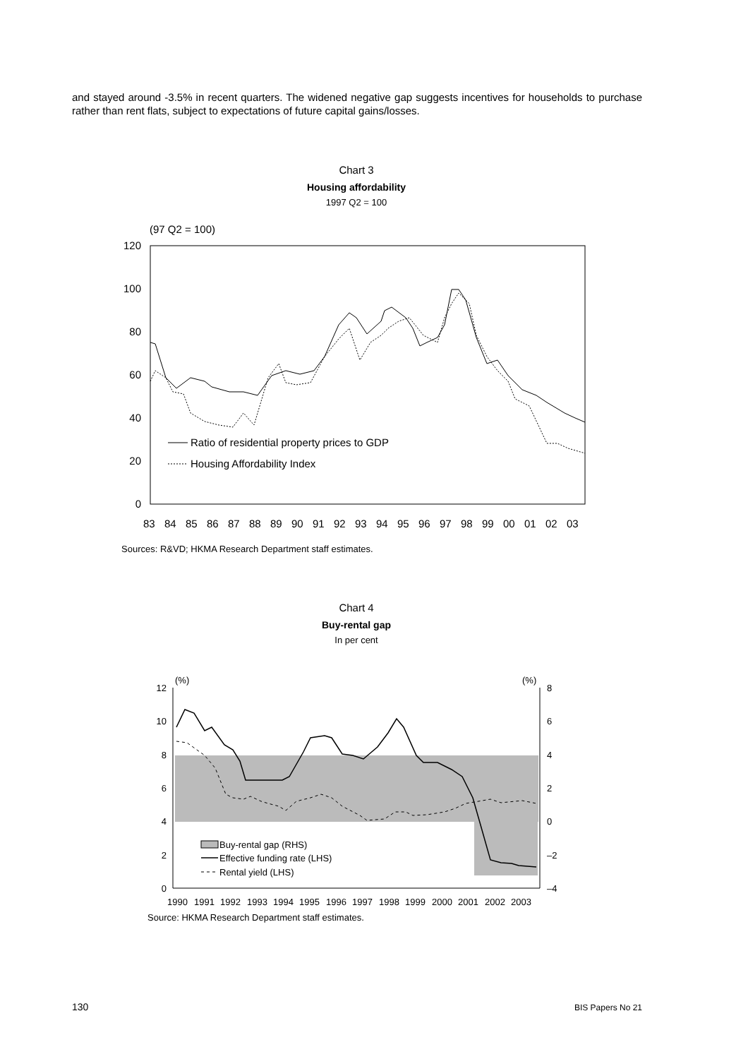and stayed around -3.5% in recent quarters. The widened negative gap suggests incentives for households to purchase rather than rent flats, subject to expectations of future capital gains/losses.
Chart 3
Housing affordability
1997 Q2 = 100
(97 Q2 = 100)
120
100
80
60
40
20
0
838485868788899091929394959697989900010203
Ratio of residential property prices to GDP
Housing Affordability Index
Sources: R&VD; HKMA Research Department staff estimates.
Chart 4
Buy-rental gap
In per cent
(%)
(%)
12
10
8
6
4
2
0
8
6
4
2
0
–2
–4
Buy-rental gap (RHS)
Effective funding rate (LHS)
Rental yield (LHS)
19901991199219931994199519961997199819992000200120022003
Source: HKMA Research Department staff estimates.
130 BIS Papers No 21